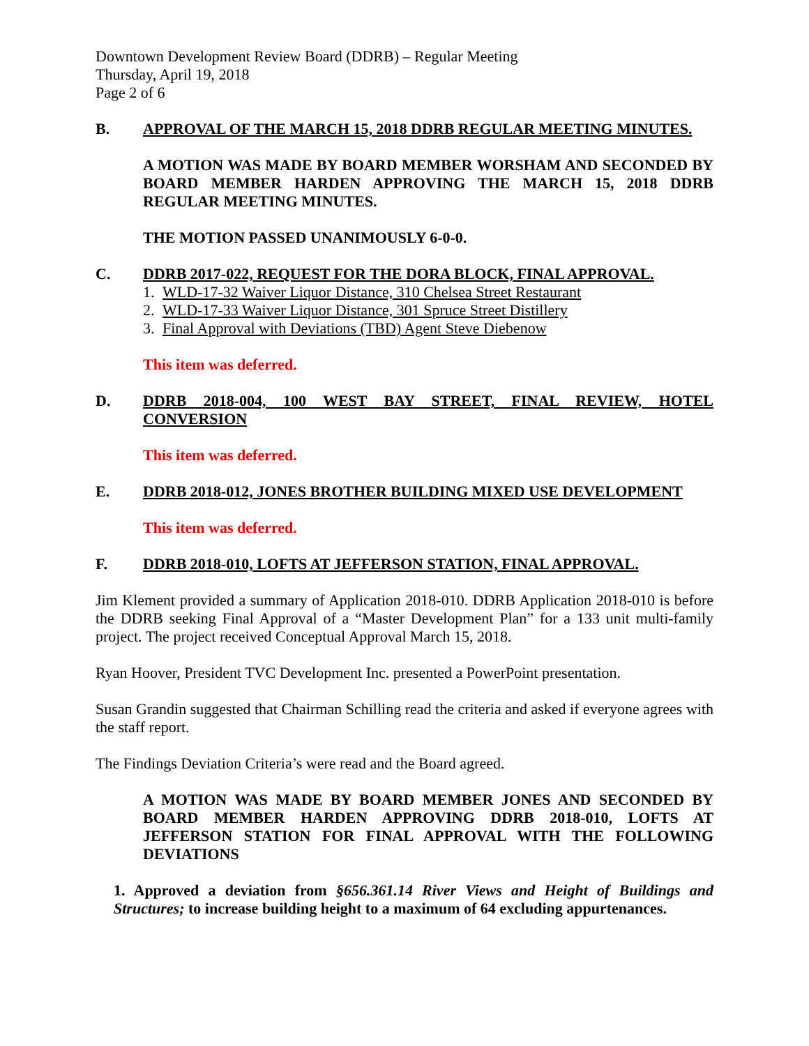Downtown Development Review Board (DDRB) – Regular Meeting
Thursday, April 19, 2018
Page 2 of 6
B. APPROVAL OF THE MARCH 15, 2018 DDRB REGULAR MEETING MINUTES.
A MOTION WAS MADE BY BOARD MEMBER WORSHAM AND SECONDED BY BOARD MEMBER HARDEN APPROVING THE MARCH 15, 2018 DDRB REGULAR MEETING MINUTES.
THE MOTION PASSED UNANIMOUSLY 6-0-0.
C. DDRB 2017-022, REQUEST FOR THE DORA BLOCK, FINAL APPROVAL.
1. WLD-17-32 Waiver Liquor Distance, 310 Chelsea Street Restaurant
2. WLD-17-33 Waiver Liquor Distance, 301 Spruce Street Distillery
3. Final Approval with Deviations (TBD) Agent Steve Diebenow
This item was deferred.
D. DDRB 2018-004, 100 WEST BAY STREET, FINAL REVIEW, HOTEL CONVERSION
This item was deferred.
E. DDRB 2018-012, JONES BROTHER BUILDING MIXED USE DEVELOPMENT
This item was deferred.
F. DDRB 2018-010, LOFTS AT JEFFERSON STATION, FINAL APPROVAL.
Jim Klement provided a summary of Application 2018-010. DDRB Application 2018-010 is before the DDRB seeking Final Approval of a “Master Development Plan” for a 133 unit multi-family project. The project received Conceptual Approval March 15, 2018.
Ryan Hoover, President TVC Development Inc. presented a PowerPoint presentation.
Susan Grandin suggested that Chairman Schilling read the criteria and asked if everyone agrees with the staff report.
The Findings Deviation Criteria’s were read and the Board agreed.
A MOTION WAS MADE BY BOARD MEMBER JONES AND SECONDED BY BOARD MEMBER HARDEN APPROVING DDRB 2018-010, LOFTS AT JEFFERSON STATION FOR FINAL APPROVAL WITH THE FOLLOWING DEVIATIONS
1. Approved a deviation from §656.361.14 River Views and Height of Buildings and Structures; to increase building height to a maximum of 64 excluding appurtenances.